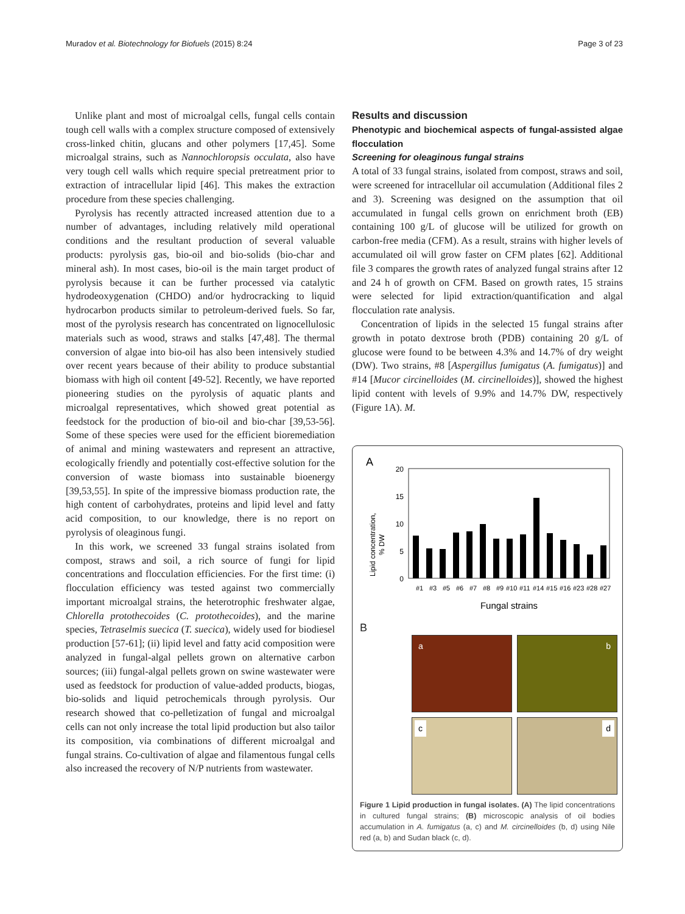Muradov et al. Biotechnology for Biofuels (2015) 8:24 Page 3 of 23
Unlike plant and most of microalgal cells, fungal cells contain tough cell walls with a complex structure composed of extensively cross-linked chitin, glucans and other polymers [17,45]. Some microalgal strains, such as Nannochloropsis occulata, also have very tough cell walls which require special pretreatment prior to extraction of intracellular lipid [46]. This makes the extraction procedure from these species challenging.
Pyrolysis has recently attracted increased attention due to a number of advantages, including relatively mild operational conditions and the resultant production of several valuable products: pyrolysis gas, bio-oil and bio-solids (bio-char and mineral ash). In most cases, bio-oil is the main target product of pyrolysis because it can be further processed via catalytic hydrodeoxygenation (CHDO) and/or hydrocracking to liquid hydrocarbon products similar to petroleum-derived fuels. So far, most of the pyrolysis research has concentrated on lignocellulosic materials such as wood, straws and stalks [47,48]. The thermal conversion of algae into bio-oil has also been intensively studied over recent years because of their ability to produce substantial biomass with high oil content [49-52]. Recently, we have reported pioneering studies on the pyrolysis of aquatic plants and microalgal representatives, which showed great potential as feedstock for the production of bio-oil and bio-char [39,53-56]. Some of these species were used for the efficient bioremediation of animal and mining wastewaters and represent an attractive, ecologically friendly and potentially cost-effective solution for the conversion of waste biomass into sustainable bioenergy [39,53,55]. In spite of the impressive biomass production rate, the high content of carbohydrates, proteins and lipid level and fatty acid composition, to our knowledge, there is no report on pyrolysis of oleaginous fungi.
In this work, we screened 33 fungal strains isolated from compost, straws and soil, a rich source of fungi for lipid concentrations and flocculation efficiencies. For the first time: (i) flocculation efficiency was tested against two commercially important microalgal strains, the heterotrophic freshwater algae, Chlorella protothecoides (C. protothecoides), and the marine species, Tetraselmis suecica (T. suecica), widely used for biodiesel production [57-61]; (ii) lipid level and fatty acid composition were analyzed in fungal-algal pellets grown on alternative carbon sources; (iii) fungal-algal pellets grown on swine wastewater were used as feedstock for production of value-added products, biogas, bio-solids and liquid petrochemicals through pyrolysis. Our research showed that co-pelletization of fungal and microalgal cells can not only increase the total lipid production but also tailor its composition, via combinations of different microalgal and fungal strains. Co-cultivation of algae and filamentous fungal cells also increased the recovery of N/P nutrients from wastewater.
Results and discussion
Phenotypic and biochemical aspects of fungal-assisted algae flocculation
Screening for oleaginous fungal strains
A total of 33 fungal strains, isolated from compost, straws and soil, were screened for intracellular oil accumulation (Additional files 2 and 3). Screening was designed on the assumption that oil accumulated in fungal cells grown on enrichment broth (EB) containing 100 g/L of glucose will be utilized for growth on carbon-free media (CFM). As a result, strains with higher levels of accumulated oil will grow faster on CFM plates [62]. Additional file 3 compares the growth rates of analyzed fungal strains after 12 and 24 h of growth on CFM. Based on growth rates, 15 strains were selected for lipid extraction/quantification and algal flocculation rate analysis.
Concentration of lipids in the selected 15 fungal strains after growth in potato dextrose broth (PDB) containing 20 g/L of glucose were found to be between 4.3% and 14.7% of dry weight (DW). Two strains, #8 [Aspergillus fumigatus (A. fumigatus)] and #14 [Mucor circinelloides (M. circinelloides)], showed the highest lipid content with levels of 9.9% and 14.7% DW, respectively (Figure 1A). M.
A
Lipid concentration,
% DW
20
15
10
5
0
#1
#3
#5
#6
#7
#8
#9
#10
#11
#14
#15
#16
#23
#28
#27
Fungal strains
B
a
b
c
d
Figure 1 Lipid production in fungal isolates. (A) The lipid concentrations in cultured fungal strains; (B) microscopic analysis of oil bodies accumulation in A. fumigatus (a, c) and M. circinelloides (b, d) using Nile red (a, b) and Sudan black (c, d).